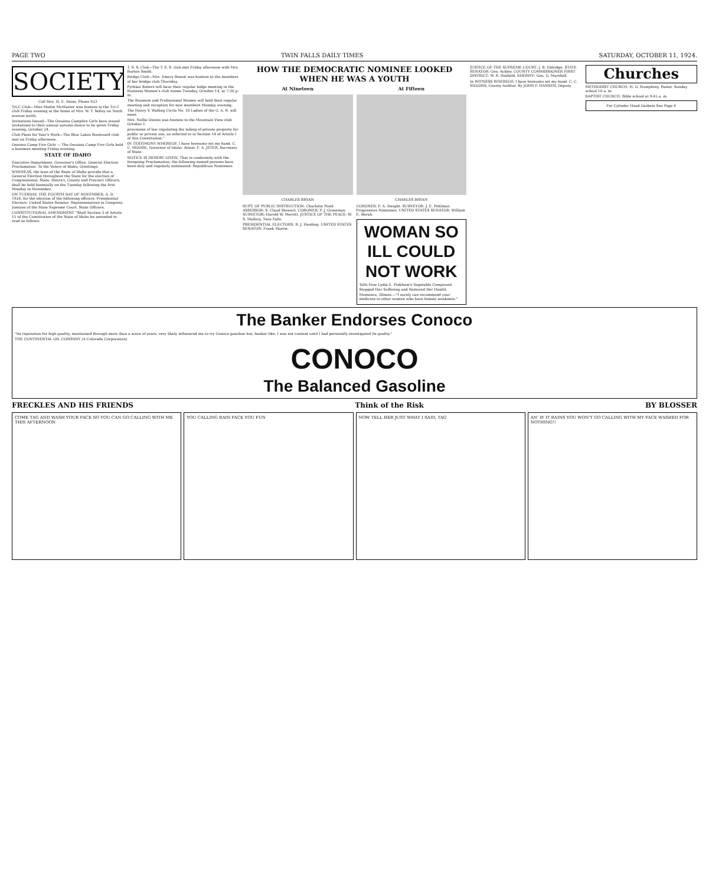PAGE TWO TWIN FALLS DAILY TIMES SATURDAY, OCTOBER 11, 1924.
SOCIETY
Call Mrs. H. E. Deiss, Phone 923
Tri-C Club—Miss Mattie McMaster was hostess to the Tri-C club Friday evening at the home of Mrs. W. T. Selley on Tenth avenue north.
Invitations Issued—The Owaissa Campfire Girls have issued invitations to their annual autumn dance to be given Friday evening, October 24.
Club Plans for Year's Work—The Blue Lakes Boulevard club met on Friday afternoon.
Onaissa Camp Fire Girls — The Owaissa Camp Fire Girls held a business meeting Friday evening.
STATE OF IDAHO
Executive Department. Governor's Office. General Election Proclamation. To the Voters of Idaho, Greetings:
WHEREAS, the laws of the State of Idaho provide that a General Election throughout the State for the election of Congressional, State, District, County and Precinct Officers, shall be held biennially on the Tuesday following the first Monday in November;
ON TUESDAY, THE FOURTH DAY OF NOVEMBER, A. D. 1924, for the election of the following officers: Presidential Electors. United States Senator. Representatives in Congress. Justices of the State Supreme Court. State Officers.
CONSTITUTIONAL AMENDMENT "Shall Section 3 of Article 15 of the Constitution of the State of Idaho be amended to read as follows:
T. S. S. Club—The T. S. S. club met Friday afternoon with Mrs. Burton Smith.
Bridge Club—Mrs. Emery Benoit was hostess to the members of her bridge club Thursday.
Pythian Sisters will have their regular lodge meeting in the Business Women's club rooms Tuesday, October 14, at 7:30 p. m.
The Business and Professional Women will hold their regular meeting and reception for new members Monday evening.
The Henry V. Walling Circle No. 16 Ladies of the G. A. R. will meet.
Mrs. Nellie Owens was hostess to the Mountain View club October 1.
provisions of law regulating the taking of private property for public or private use, as referred to in Section 14 of Article I of this Constitution."
IN TESTIMONY WHEREOF, I have hereunto set my hand. C. C. MOORE, Governor of Idaho. Attest: F. A. JETER, Secretary of State.
NOTICE IS HEREBY GIVEN, That in conformity with the foregoing Proclamation, the following named persons have been duly and regularly nominated: Republican Nominees.
HOW THE DEMOCRATIC NOMINEE LOOKED WHEN HE WAS A YOUTH
At Nineteen
CHARLES BRYAN
At Fifteen
CHARLES BRYAN
SUPT. OF PUBLIC INSTRUCTION: Charlotte Pond. ASSESSOR: S. Claud Stewart. CORONER: P. J. Grossman. SURVEYOR: Harold W. Merritt. JUSTICE OF THE PEACE: W. S. Mallory, Twin Falls.
PRESIDENTIAL ELECTORS: R. J. Harding. UNITED STATES SENATOR: Frank Martin.
CORONER: F. A. Dwight. SURVEYOR: J. E. Pohlman. Progressive Nominees. UNITED STATES SENATOR: William E. Borah.
WOMAN SO ILL COULD NOT WORK
Tells How Lydia E. Pinkham's Vegetable Compound Stopped Her Suffering and Restored Her Health
Momence, Illinois.—"I surely can recommend your medicine to other women who have female weakness."
JUSTICE OF THE SUPREME COURT: J. B. Eldridge. STATE SENATOR: Geo. Ackley. COUNTY COMMISSIONER FIRST DISTRICT: W. R. Hatfield. SHERIFF: Geo. G. Marshall.
In WITNESS WHEREOF, I have hereunto set my hand. C. C. SIGGINS, County Auditor. By JOHN F. HANSEN, Deputy.
Churches
METHODIST CHURCH. H. G. Humphrey, Pastor. Sunday school 10 a. m.
BAPTIST CHURCH. Bible school at 9:45 a. m.
For Cylinder Head Gaskets See Page 6
The Banker Endorses Conoco
"Its reputation for high quality, maintained through more than a score of years, very likely influenced me to try Conoco gasoline but, banker like, I was not content until I had personally investigated its quality."
THE CONTINENTAL OIL COMPANY (A Colorado Corporation)
CONOCO
The Balanced Gasoline
FRECKLES AND HIS FRIENDS Think of the Risk BY BLOSSER
COME TAG AND WASH YOUR FACE SO YOU CAN GO CALLING WITH ME THIS AFTERNOON
YOU CALLING RAIN FACE YOU FUN NOW TELL HER JUST WHAT I SAID, TAG
AN' IF IT RAINS YOU WON'T GO CALLING WITH MY FACE WASHED FOR NOTHING!!